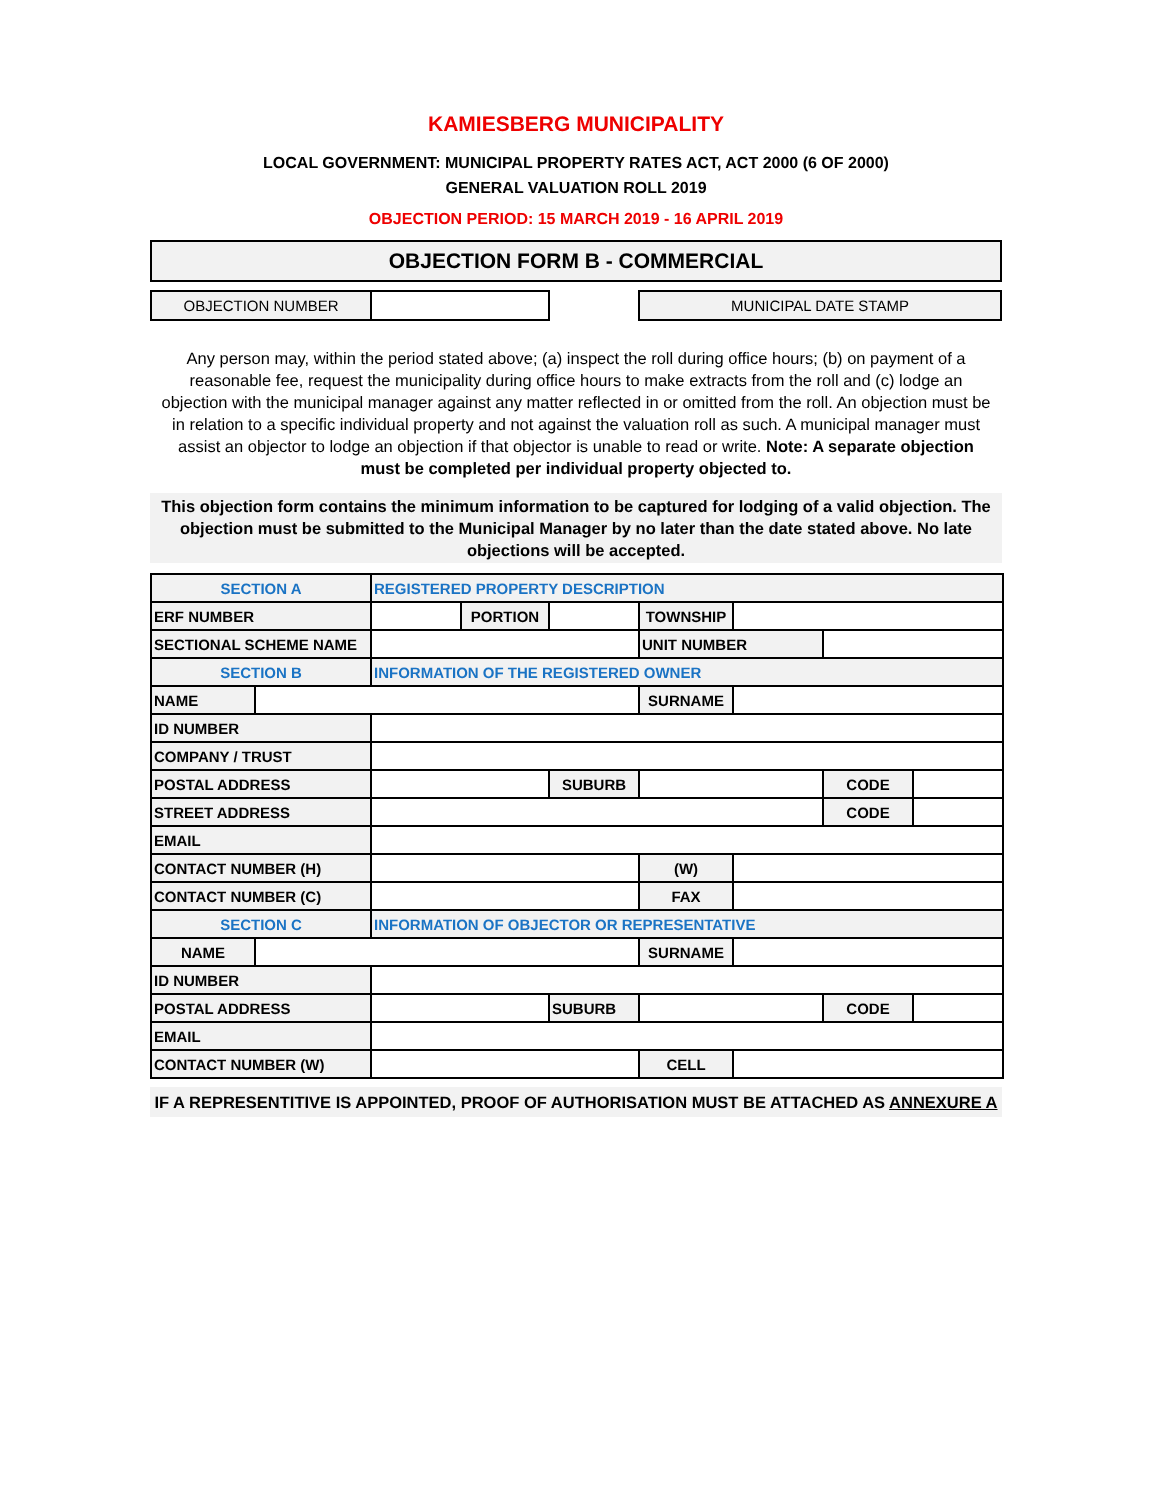KAMIESBERG MUNICIPALITY
LOCAL GOVERNMENT: MUNICIPAL PROPERTY RATES ACT, ACT 2000 (6 OF 2000)
GENERAL VALUATION ROLL 2019
OBJECTION PERIOD: 15 MARCH 2019 - 16 APRIL 2019
OBJECTION FORM B - COMMERCIAL
OBJECTION NUMBER MUNICIPAL DATE STAMP
Any person may, within the period stated above; (a) inspect the roll during office hours; (b) on payment of a reasonable fee, request the municipality during office hours to make extracts from the roll and (c) lodge an objection with the municipal manager against any matter reflected in or omitted from the roll. An objection must be in relation to a specific individual property and not against the valuation roll as such. A municipal manager must assist an objector to lodge an objection if that objector is unable to read or write. Note: A separate objection must be completed per individual property objected to.
This objection form contains the minimum information to be captured for lodging of a valid objection. The objection must be submitted to the Municipal Manager by no later than the date stated above. No late objections will be accepted.
| SECTION A | | REGISTERED PROPERTY DESCRIPTION | | | | | | |
| ERF NUMBER | | | PORTION | | TOWNSHIP | | | |
| SECTIONAL SCHEME NAME | | | | | UNIT NUMBER | | | |
| SECTION B | | INFORMATION OF THE REGISTERED OWNER | | | | | | |
| NAME | | | | | SURNAME | | | |
| ID NUMBER | | | | | | | | |
| COMPANY / TRUST | | | | | | | | |
| POSTAL ADDRESS | | | | SUBURB | | | CODE | |
| STREET ADDRESS | | | | | | | CODE | |
| EMAIL | | | | | | | | |
| CONTACT NUMBER (H) | | | | | (W) | | | |
| CONTACT NUMBER (C) | | | | | FAX | | | |
| SECTION C | | INFORMATION OF OBJECTOR OR REPRESENTATIVE | | | | | | |
| NAME | | | | | SURNAME | | | |
| ID NUMBER | | | | | | | | |
| POSTAL ADDRESS | | | | SUBURB | | | CODE | |
| EMAIL | | | | | | | | |
| CONTACT NUMBER (W) | | | | | CELL | | | |
IF A REPRESENTITIVE IS APPOINTED, PROOF OF AUTHORISATION MUST BE ATTACHED AS ANNEXURE A